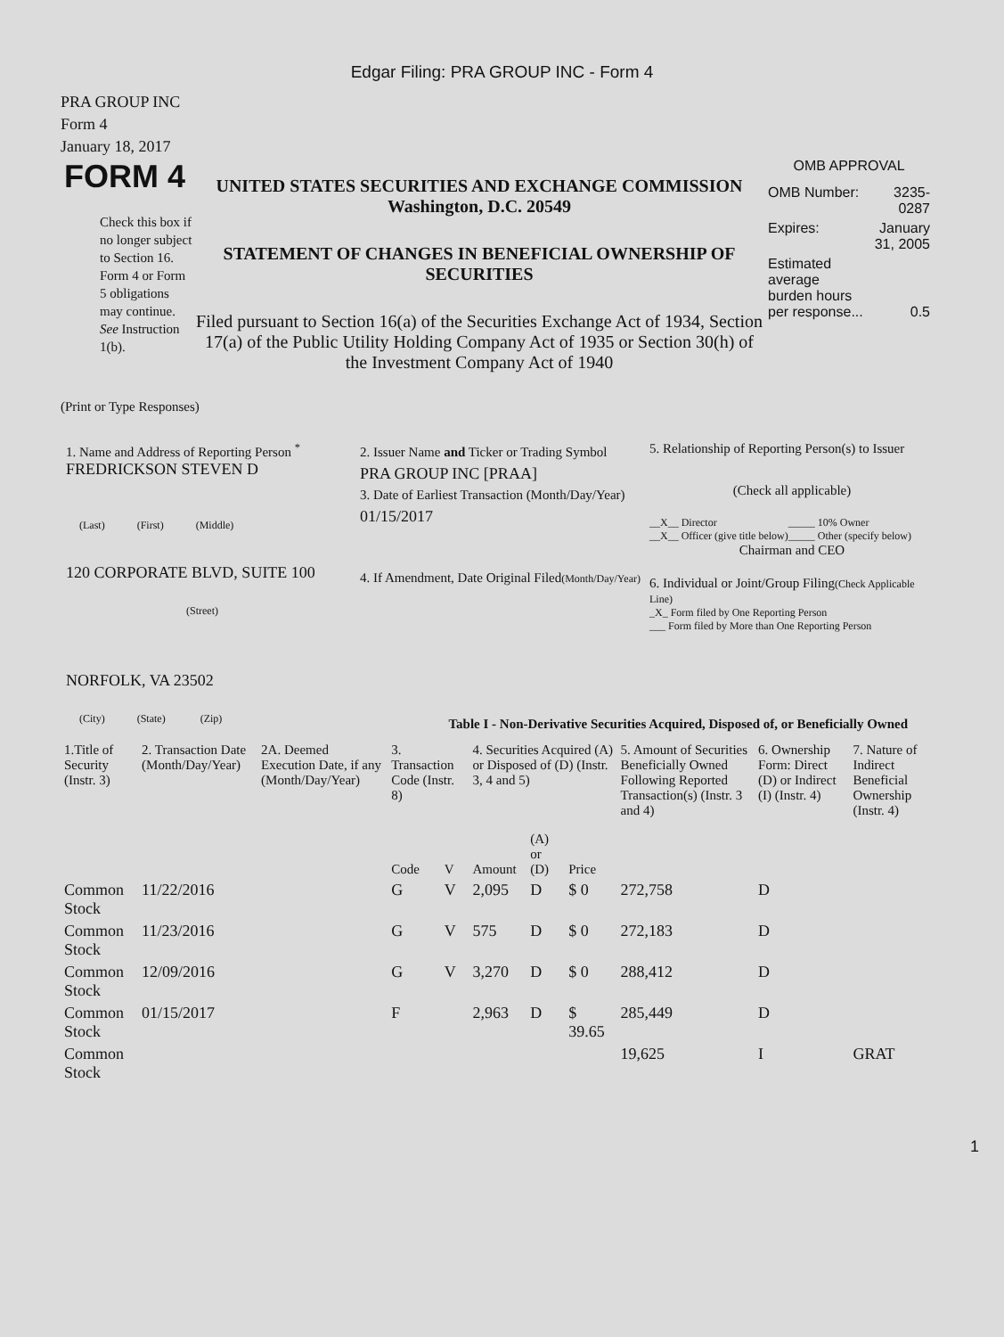Edgar Filing: PRA GROUP INC - Form 4
PRA GROUP INC
Form 4
January 18, 2017
FORM 4
Check this box if no longer subject to Section 16. Form 4 or Form 5 obligations may continue. See Instruction 1(b).
UNITED STATES SECURITIES AND EXCHANGE COMMISSION
Washington, D.C. 20549
STATEMENT OF CHANGES IN BENEFICIAL OWNERSHIP OF SECURITIES
Filed pursuant to Section 16(a) of the Securities Exchange Act of 1934, Section 17(a) of the Public Utility Holding Company Act of 1935 or Section 30(h) of the Investment Company Act of 1940
OMB APPROVAL
| OMB Number: | 3235-0287 |
| Expires: | January 31, 2005 |
| Estimated average burden hours per response... | 0.5 |
(Print or Type Responses)
1. Name and Address of Reporting Person <sup>*</sup>
FREDRICKSON STEVEN D
(Last) (First) (Middle)
120 CORPORATE BLVD, SUITE 100
(Street)
NORFOLK, VA 23502
(City) (State) (Zip)
2. Issuer Name and Ticker or Trading Symbol
PRA GROUP INC [PRAA]
3. Date of Earliest Transaction (Month/Day/Year)
01/15/2017
4. If Amendment, Date Original Filed(Month/Day/Year)
5. Relationship of Reporting Person(s) to Issuer
(Check all applicable)
| __X__ Director | _____ 10% Owner |
| __X__ Officer (give title below) | _____ Other (specify below) |
Chairman and CEO
6. Individual or Joint/Group Filing(Check Applicable Line)
_X_ Form filed by One Reporting Person
___ Form filed by More than One Reporting Person
Table I - Non-Derivative Securities Acquired, Disposed of, or Beneficially Owned
| 1.Title of Security (Instr. 3) | 2. Transaction Date (Month/Day/Year) | 2A. Deemed Execution Date, if any (Month/Day/Year) | 3. Transaction Code (Instr. 8) | | 4. Securities Acquired (A) or Disposed of (D) (Instr. 3, 4 and 5) | | | 5. Amount of Securities Beneficially Owned Following Reported Transaction(s) (Instr. 3 and 4) | 6. Ownership Form: Direct (D) or Indirect (I) (Instr. 4) | 7. Nature of Indirect Beneficial Ownership (Instr. 4) |
| --- | --- | --- | --- | --- | --- | --- | --- | --- | --- | --- |
| | | | Code | V | Amount | (A) or (D) | Price | | | |
| Common Stock | 11/22/2016 | | G | V | 2,095 | D | $ 0 | 272,758 | D | |
| Common Stock | 11/23/2016 | | G | V | 575 | D | $ 0 | 272,183 | D | |
| Common Stock | 12/09/2016 | | G | V | 3,270 | D | $ 0 | 288,412 | D | |
| Common Stock | 01/15/2017 | | F | | 2,963 | D | $ 39.65 | 285,449 | D | |
| Common Stock | | | | | | | | 19,625 | I | GRAT |
1